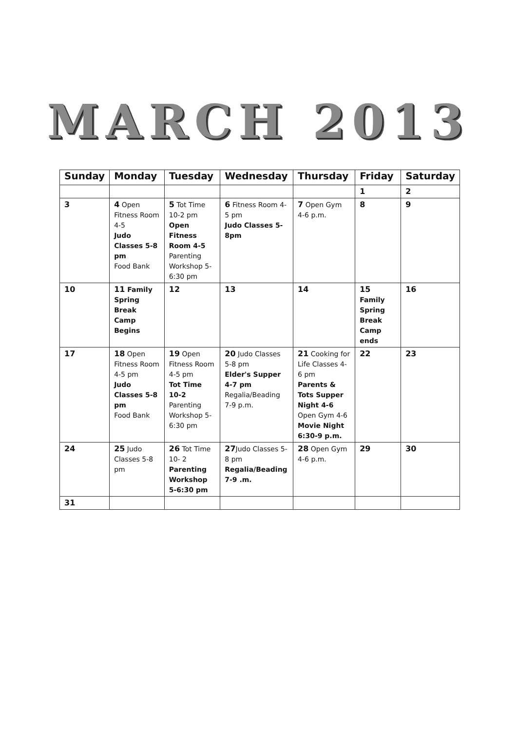MARCH 2013
| Sunday | Monday | Tuesday | Wednesday | Thursday | Friday | Saturday |
| --- | --- | --- | --- | --- | --- | --- |
| | | | | | 1 | 2 |
| 3 | 4 Open Fitness Room 4-5 Judo Classes 5-8 pm Food Bank | 5 Tot Time 10-2 pm Open Fitness Room 4-5 Parenting Workshop 5-6:30 pm | 6 Fitness Room 4-5 pm Judo Classes 5-8pm | 7 Open Gym 4-6 p.m. | 8 | 9 |
| 10 | 11 Family Spring Break Camp Begins | 12 | 13 | 14 | 15 Family Spring Break Camp ends | 16 |
| 17 | 18 Open Fitness Room 4-5 pm Judo Classes 5-8 pm Food Bank | 19 Open Fitness Room 4-5 pm Tot Time 10-2 Parenting Workshop 5-6:30 pm | 20 Judo Classes 5-8 pm Elder's Supper 4-7 pm Regalia/Beading 7-9 p.m. | 21 Cooking for Life Classes 4-6 pm Parents & Tots Supper Night 4-6 Open Gym 4-6 Movie Night 6:30-9 p.m. | 22 | 23 |
| 24 | 25 Judo Classes 5-8 pm | 26 Tot Time 10- 2 Parenting Workshop 5-6:30 pm | 27 Judo Classes 5-8 pm Regalia/Beading 7-9 .m. | 28 Open Gym 4-6 p.m. | 29 | 30 |
| 31 | | | | | | |